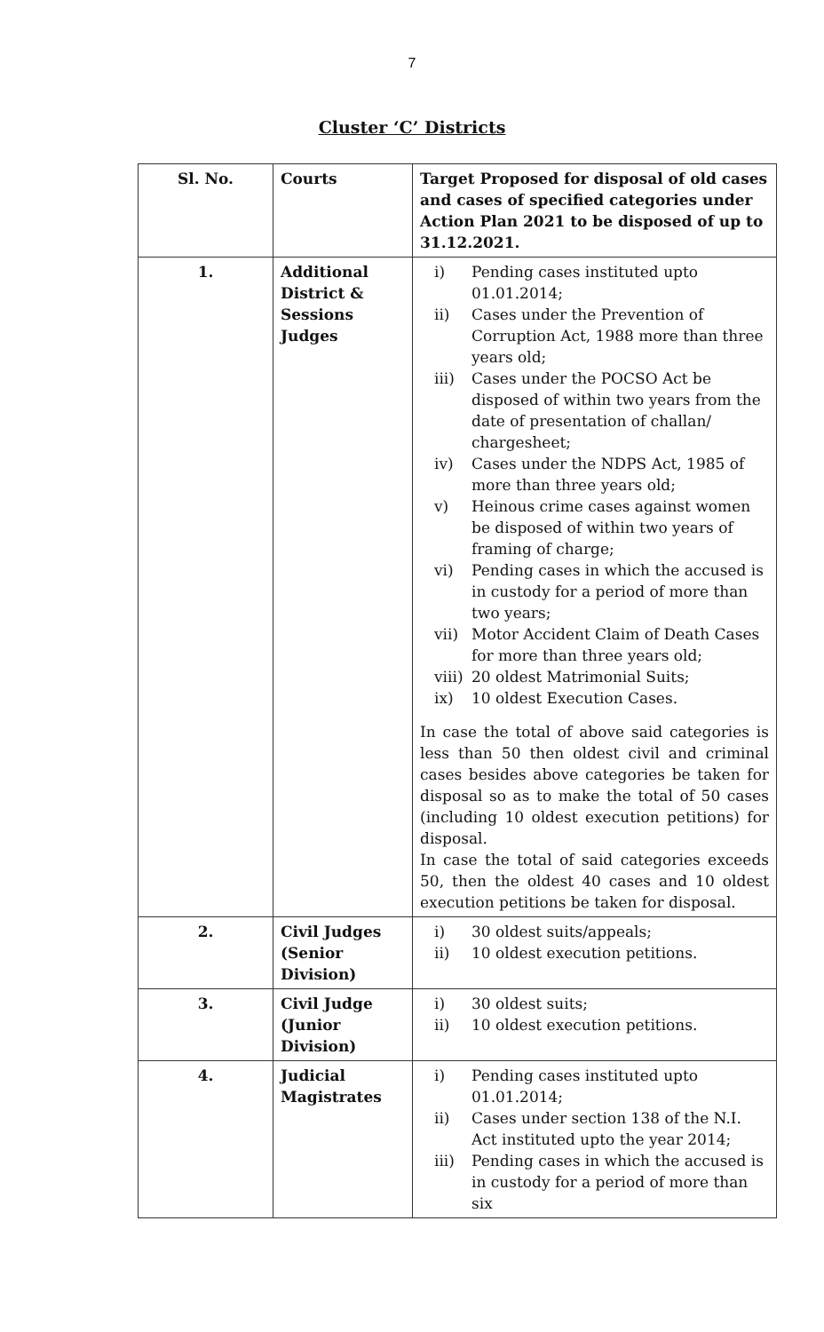7
Cluster ‘C’ Districts
| Sl. No. | Courts | Target Proposed for disposal of old cases and cases of specified categories under Action Plan 2021 to be disposed of up to 31.12.2021. |
| 1. | Additional District & Sessions Judges | i) Pending cases instituted upto 01.01.2014; ii) Cases under the Prevention of Corruption Act, 1988 more than three years old; iii) Cases under the POCSO Act be disposed of within two years from the date of presentation of challan/ chargesheet; iv) Cases under the NDPS Act, 1985 of more than three years old; v) Heinous crime cases against women be disposed of within two years of framing of charge; vi) Pending cases in which the accused is in custody for a period of more than two years; vii) Motor Accident Claim of Death Cases for more than three years old; viii) 20 oldest Matrimonial Suits; ix) 10 oldest Execution Cases. In case the total of above said categories is less than 50 then oldest civil and criminal cases besides above categories be taken for disposal so as to make the total of 50 cases (including 10 oldest execution petitions) for disposal. In case the total of said categories exceeds 50, then the oldest 40 cases and 10 oldest execution petitions be taken for disposal. |
| 2. | Civil Judges (Senior Division) | i) 30 oldest suits/appeals; ii) 10 oldest execution petitions. |
| 3. | Civil Judge (Junior Division) | i) 30 oldest suits; ii) 10 oldest execution petitions. |
| 4. | Judicial Magistrates | i) Pending cases instituted upto 01.01.2014; ii) Cases under section 138 of the N.I. Act instituted upto the year 2014; iii) Pending cases in which the accused is in custody for a period of more than six |